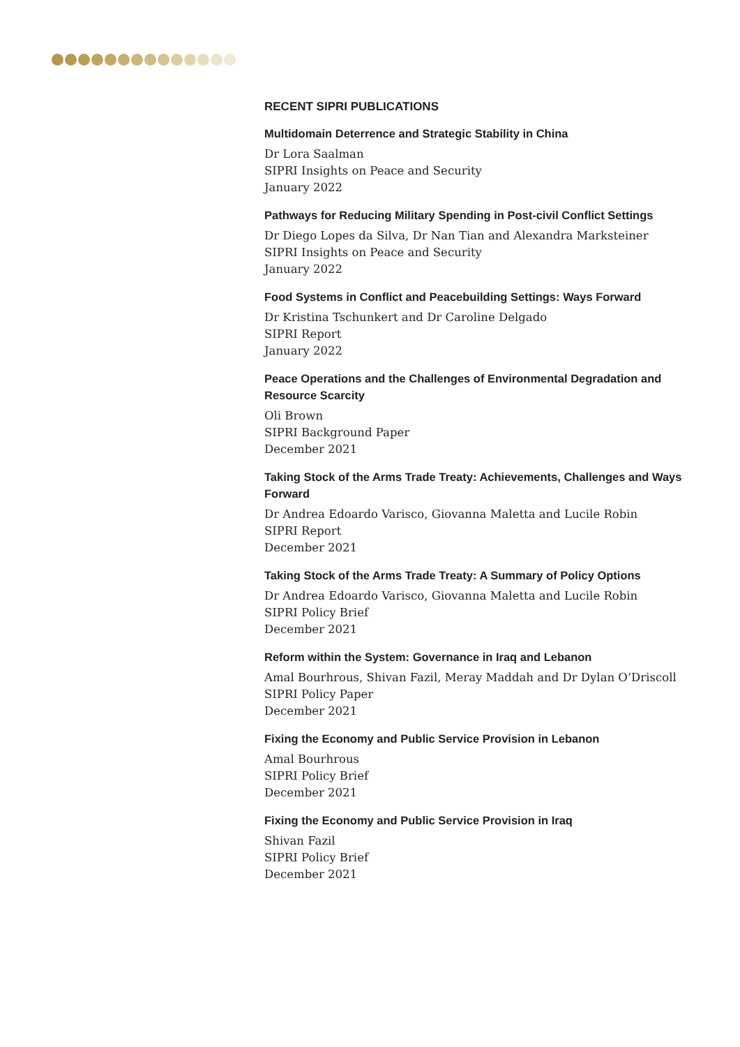RECENT SIPRI PUBLICATIONS
Multidomain Deterrence and Strategic Stability in China
Dr Lora Saalman
SIPRI Insights on Peace and Security
January 2022
Pathways for Reducing Military Spending in Post-civil Conflict Settings
Dr Diego Lopes da Silva, Dr Nan Tian and Alexandra Marksteiner
SIPRI Insights on Peace and Security
January 2022
Food Systems in Conflict and Peacebuilding Settings: Ways Forward
Dr Kristina Tschunkert and Dr Caroline Delgado
SIPRI Report
January 2022
Peace Operations and the Challenges of Environmental Degradation and Resource Scarcity
Oli Brown
SIPRI Background Paper
December 2021
Taking Stock of the Arms Trade Treaty: Achievements, Challenges and Ways Forward
Dr Andrea Edoardo Varisco, Giovanna Maletta and Lucile Robin
SIPRI Report
December 2021
Taking Stock of the Arms Trade Treaty: A Summary of Policy Options
Dr Andrea Edoardo Varisco, Giovanna Maletta and Lucile Robin
SIPRI Policy Brief
December 2021
Reform within the System: Governance in Iraq and Lebanon
Amal Bourhrous, Shivan Fazil, Meray Maddah and Dr Dylan O’Driscoll
SIPRI Policy Paper
December 2021
Fixing the Economy and Public Service Provision in Lebanon
Amal Bourhrous
SIPRI Policy Brief
December 2021
Fixing the Economy and Public Service Provision in Iraq
Shivan Fazil
SIPRI Policy Brief
December 2021